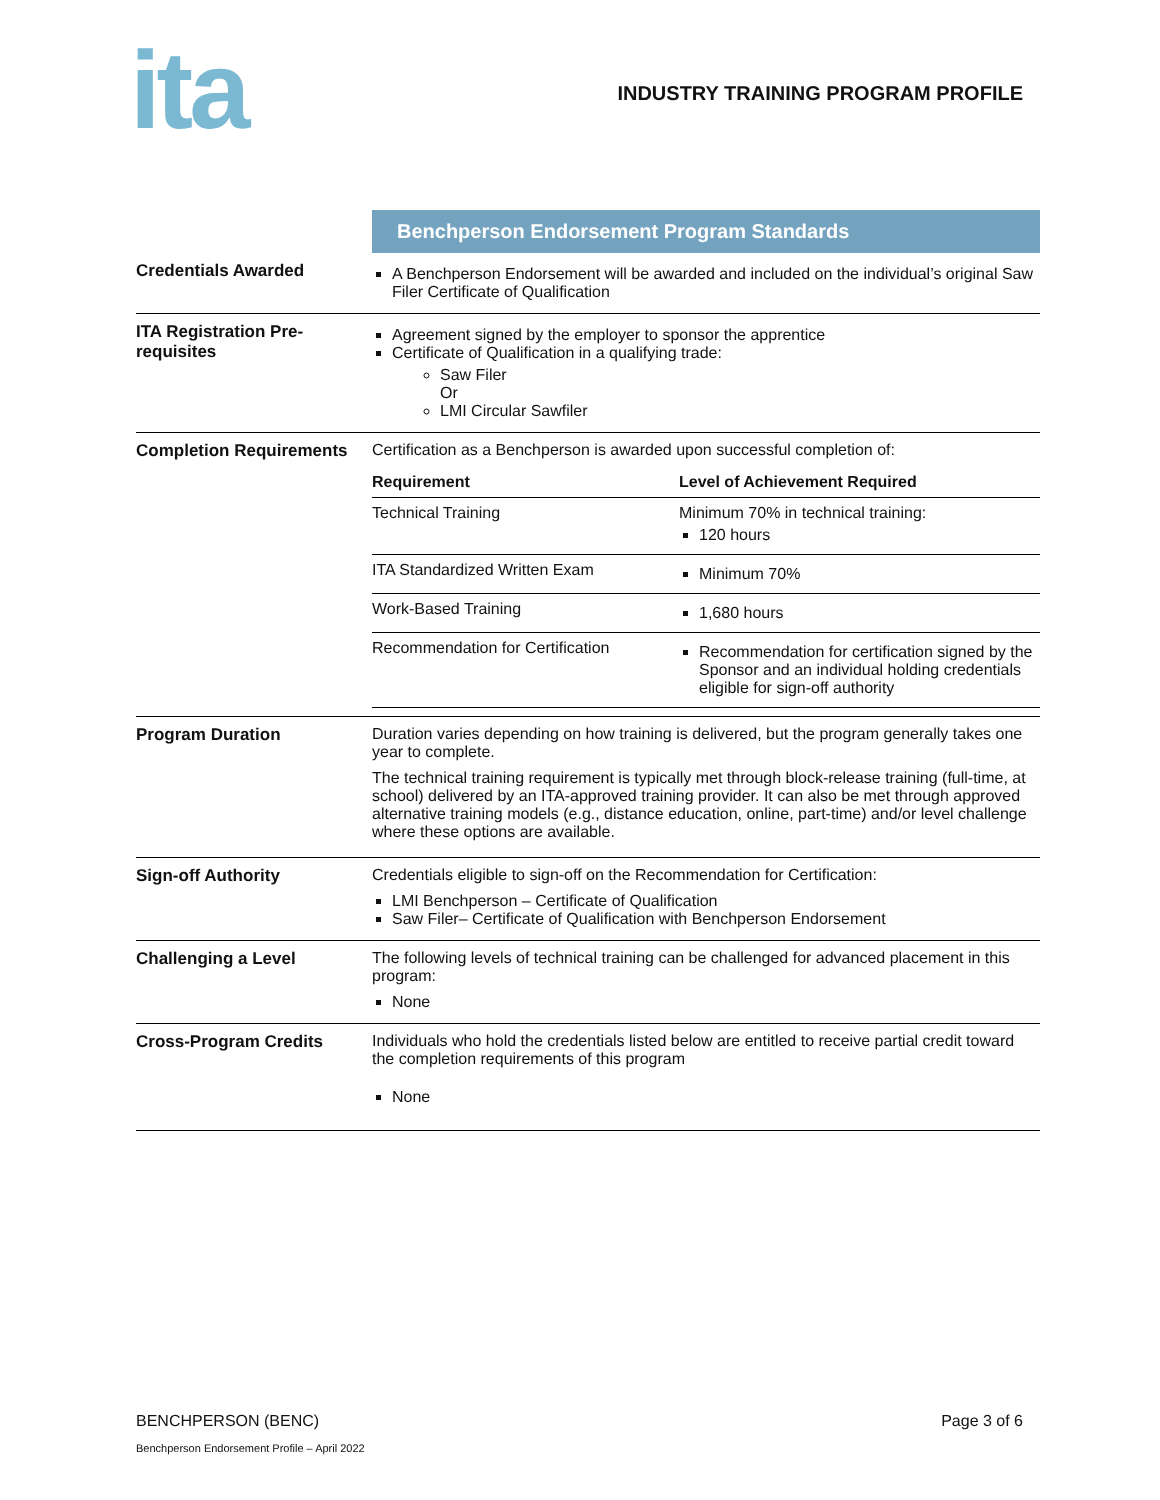ita
INDUSTRY TRAINING PROGRAM PROFILE
| | Benchperson Endorsement Program Standards |
| Credentials Awarded | A Benchperson Endorsement will be awarded and included on the individual’s original Saw Filer Certificate of Qualification |
| ITA Registration Pre-requisites | Agreement signed by the employer to sponsor the apprentice Certificate of Qualification in a qualifying trade: Saw Filer Or LMI Circular Sawfiler |
| Completion Requirements | Certification as a Benchperson is awarded upon successful completion of: / Requirement / Level of Achievement Required / / Technical Training / Minimum 70% in technical training: 120 hours / / ITA Standardized Written Exam / Minimum 70% / / Work-Based Training / 1,680 hours / / Recommendation for Certification / Recommendation for certification signed by the Sponsor and an individual holding credentials eligible for sign-off authority / |
| Program Duration | Duration varies depending on how training is delivered, but the program generally takes one year to complete. The technical training requirement is typically met through block-release training (full-time, at school) delivered by an ITA-approved training provider. It can also be met through approved alternative training models (e.g., distance education, online, part-time) and/or level challenge where these options are available. |
| Sign-off Authority | Credentials eligible to sign-off on the Recommendation for Certification: LMI Benchperson – Certificate of Qualification Saw Filer– Certificate of Qualification with Benchperson Endorsement |
| Challenging a Level | The following levels of technical training can be challenged for advanced placement in this program: None |
| Cross-Program Credits | Individuals who hold the credentials listed below are entitled to receive partial credit toward the completion requirements of this program None |
BENCHPERSON (BENC) Page 3 of 6
Benchperson Endorsement Profile – April 2022